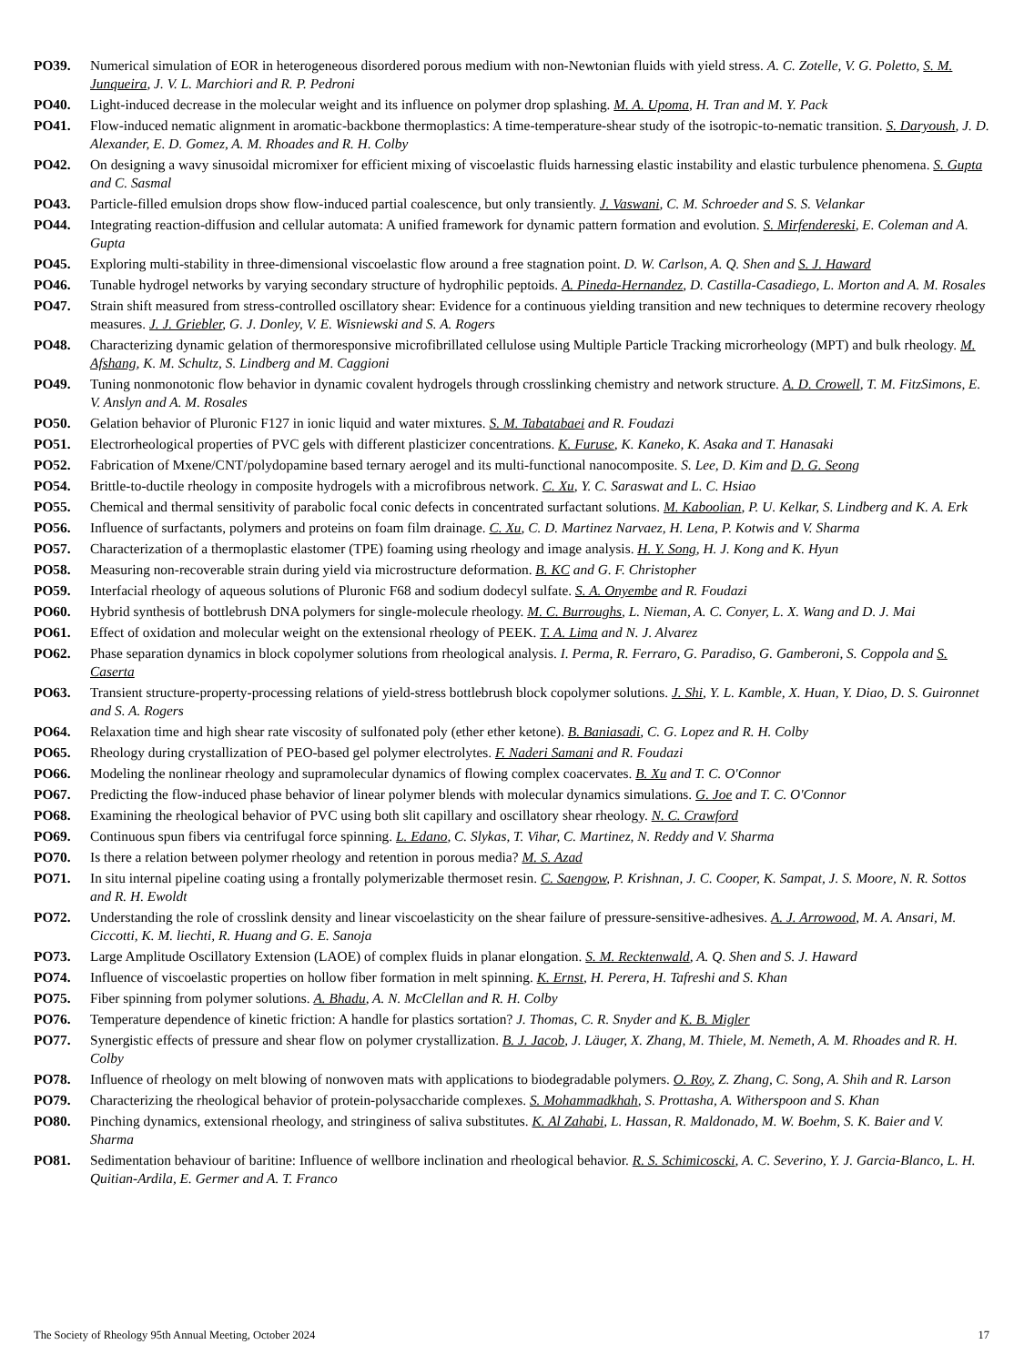PO39. Numerical simulation of EOR in heterogeneous disordered porous medium with non-Newtonian fluids with yield stress. A. C. Zotelle, V. G. Poletto, S. M. Junqueira, J. V. L. Marchiori and R. P. Pedroni
PO40. Light-induced decrease in the molecular weight and its influence on polymer drop splashing. M. A. Upoma, H. Tran and M. Y. Pack
PO41. Flow-induced nematic alignment in aromatic-backbone thermoplastics: A time-temperature-shear study of the isotropic-to-nematic transition. S. Daryoush, J. D. Alexander, E. D. Gomez, A. M. Rhoades and R. H. Colby
PO42. On designing a wavy sinusoidal micromixer for efficient mixing of viscoelastic fluids harnessing elastic instability and elastic turbulence phenomena. S. Gupta and C. Sasmal
PO43. Particle-filled emulsion drops show flow-induced partial coalescence, but only transiently. J. Vaswani, C. M. Schroeder and S. S. Velankar
PO44. Integrating reaction-diffusion and cellular automata: A unified framework for dynamic pattern formation and evolution. S. Mirfendereski, E. Coleman and A. Gupta
PO45. Exploring multi-stability in three-dimensional viscoelastic flow around a free stagnation point. D. W. Carlson, A. Q. Shen and S. J. Haward
PO46. Tunable hydrogel networks by varying secondary structure of hydrophilic peptoids. A. Pineda-Hernandez, D. Castilla-Casadiego, L. Morton and A. M. Rosales
PO47. Strain shift measured from stress-controlled oscillatory shear: Evidence for a continuous yielding transition and new techniques to determine recovery rheology measures. J. J. Griebler, G. J. Donley, V. E. Wisniewski and S. A. Rogers
PO48. Characterizing dynamic gelation of thermoresponsive microfibrillated cellulose using Multiple Particle Tracking microrheology (MPT) and bulk rheology. M. Afshang, K. M. Schultz, S. Lindberg and M. Caggioni
PO49. Tuning nonmonotonic flow behavior in dynamic covalent hydrogels through crosslinking chemistry and network structure. A. D. Crowell, T. M. FitzSimons, E. V. Anslyn and A. M. Rosales
PO50. Gelation behavior of Pluronic F127 in ionic liquid and water mixtures. S. M. Tabatabaei and R. Foudazi
PO51. Electrorheological properties of PVC gels with different plasticizer concentrations. K. Furuse, K. Kaneko, K. Asaka and T. Hanasaki
PO52. Fabrication of Mxene/CNT/polydopamine based ternary aerogel and its multi-functional nanocomposite. S. Lee, D. Kim and D. G. Seong
PO54. Brittle-to-ductile rheology in composite hydrogels with a microfibrous network. C. Xu, Y. C. Saraswat and L. C. Hsiao
PO55. Chemical and thermal sensitivity of parabolic focal conic defects in concentrated surfactant solutions. M. Kaboolian, P. U. Kelkar, S. Lindberg and K. A. Erk
PO56. Influence of surfactants, polymers and proteins on foam film drainage. C. Xu, C. D. Martinez Narvaez, H. Lena, P. Kotwis and V. Sharma
PO57. Characterization of a thermoplastic elastomer (TPE) foaming using rheology and image analysis. H. Y. Song, H. J. Kong and K. Hyun
PO58. Measuring non-recoverable strain during yield via microstructure deformation. B. KC and G. F. Christopher
PO59. Interfacial rheology of aqueous solutions of Pluronic F68 and sodium dodecyl sulfate. S. A. Onyembe and R. Foudazi
PO60. Hybrid synthesis of bottlebrush DNA polymers for single-molecule rheology. M. C. Burroughs, L. Nieman, A. C. Conyer, L. X. Wang and D. J. Mai
PO61. Effect of oxidation and molecular weight on the extensional rheology of PEEK. T. A. Lima and N. J. Alvarez
PO62. Phase separation dynamics in block copolymer solutions from rheological analysis. I. Perma, R. Ferraro, G. Paradiso, G. Gamberoni, S. Coppola and S. Caserta
PO63. Transient structure-property-processing relations of yield-stress bottlebrush block copolymer solutions. J. Shi, Y. L. Kamble, X. Huan, Y. Diao, D. S. Guironnet and S. A. Rogers
PO64. Relaxation time and high shear rate viscosity of sulfonated poly (ether ether ketone). B. Baniasadi, C. G. Lopez and R. H. Colby
PO65. Rheology during crystallization of PEO-based gel polymer electrolytes. F. Naderi Samani and R. Foudazi
PO66. Modeling the nonlinear rheology and supramolecular dynamics of flowing complex coacervates. B. Xu and T. C. O'Connor
PO67. Predicting the flow-induced phase behavior of linear polymer blends with molecular dynamics simulations. G. Joe and T. C. O'Connor
PO68. Examining the rheological behavior of PVC using both slit capillary and oscillatory shear rheology. N. C. Crawford
PO69. Continuous spun fibers via centrifugal force spinning. L. Edano, C. Slykas, T. Vihar, C. Martinez, N. Reddy and V. Sharma
PO70. Is there a relation between polymer rheology and retention in porous media? M. S. Azad
PO71. In situ internal pipeline coating using a frontally polymerizable thermoset resin. C. Saengow, P. Krishnan, J. C. Cooper, K. Sampat, J. S. Moore, N. R. Sottos and R. H. Ewoldt
PO72. Understanding the role of crosslink density and linear viscoelasticity on the shear failure of pressure-sensitive-adhesives. A. J. Arrowood, M. A. Ansari, M. Ciccotti, K. M. liechti, R. Huang and G. E. Sanoja
PO73. Large Amplitude Oscillatory Extension (LAOE) of complex fluids in planar elongation. S. M. Recktenwald, A. Q. Shen and S. J. Haward
PO74. Influence of viscoelastic properties on hollow fiber formation in melt spinning. K. Ernst, H. Perera, H. Tafreshi and S. Khan
PO75. Fiber spinning from polymer solutions. A. Bhadu, A. N. McClellan and R. H. Colby
PO76. Temperature dependence of kinetic friction: A handle for plastics sortation? J. Thomas, C. R. Snyder and K. B. Migler
PO77. Synergistic effects of pressure and shear flow on polymer crystallization. B. J. Jacob, J. Läuger, X. Zhang, M. Thiele, M. Nemeth, A. M. Rhoades and R. H. Colby
PO78. Influence of rheology on melt blowing of nonwoven mats with applications to biodegradable polymers. O. Roy, Z. Zhang, C. Song, A. Shih and R. Larson
PO79. Characterizing the rheological behavior of protein-polysaccharide complexes. S. Mohammadkhah, S. Prottasha, A. Witherspoon and S. Khan
PO80. Pinching dynamics, extensional rheology, and stringiness of saliva substitutes. K. Al Zahabi, L. Hassan, R. Maldonado, M. W. Boehm, S. K. Baier and V. Sharma
PO81. Sedimentation behaviour of baritine: Influence of wellbore inclination and rheological behavior. R. S. Schimicoscki, A. C. Severino, Y. J. Garcia-Blanco, L. H. Quitian-Ardila, E. Germer and A. T. Franco
The Society of Rheology 95th Annual Meeting, October 2024 17